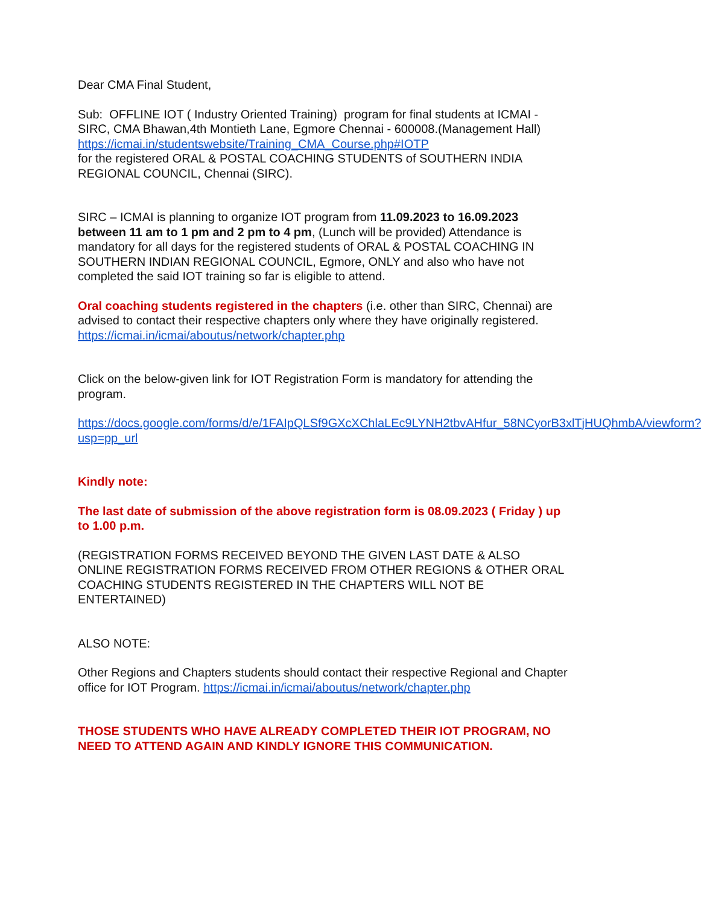Dear CMA Final Student,
Sub: OFFLINE IOT ( Industry Oriented Training) program for final students at ICMAI - SIRC, CMA Bhawan,4th Montieth Lane, Egmore Chennai - 600008.(Management Hall)
https://icmai.in/studentswebsite/Training_CMA_Course.php#IOTP
for the registered ORAL & POSTAL COACHING STUDENTS of SOUTHERN INDIA REGIONAL COUNCIL, Chennai (SIRC).
SIRC – ICMAI is planning to organize IOT program from 11.09.2023 to 16.09.2023 between 11 am to 1 pm and 2 pm to 4 pm, (Lunch will be provided) Attendance is mandatory for all days for the registered students of ORAL & POSTAL COACHING IN SOUTHERN INDIAN REGIONAL COUNCIL, Egmore, ONLY and also who have not completed the said IOT training so far is eligible to attend.
Oral coaching students registered in the chapters (i.e. other than SIRC, Chennai) are advised to contact their respective chapters only where they have originally registered.
https://icmai.in/icmai/aboutus/network/chapter.php
Click on the below-given link for IOT Registration Form is mandatory for attending the program.
https://docs.google.com/forms/d/e/1FAIpQLSf9GXcXChlaLEc9LYNH2tbvAHfur_58NCyorB3xlTjHUQhmbA/viewform?usp=pp_url
Kindly note:
The last date of submission of the above registration form is 08.09.2023 ( Friday ) up to 1.00 p.m.
(REGISTRATION FORMS RECEIVED BEYOND THE GIVEN LAST DATE & ALSO ONLINE REGISTRATION FORMS RECEIVED FROM OTHER REGIONS & OTHER ORAL COACHING STUDENTS REGISTERED IN THE CHAPTERS WILL NOT BE ENTERTAINED)
ALSO NOTE:
Other Regions and Chapters students should contact their respective Regional and Chapter office for IOT Program. https://icmai.in/icmai/aboutus/network/chapter.php
THOSE STUDENTS WHO HAVE ALREADY COMPLETED THEIR IOT PROGRAM, NO NEED TO ATTEND AGAIN AND KINDLY IGNORE THIS COMMUNICATION.